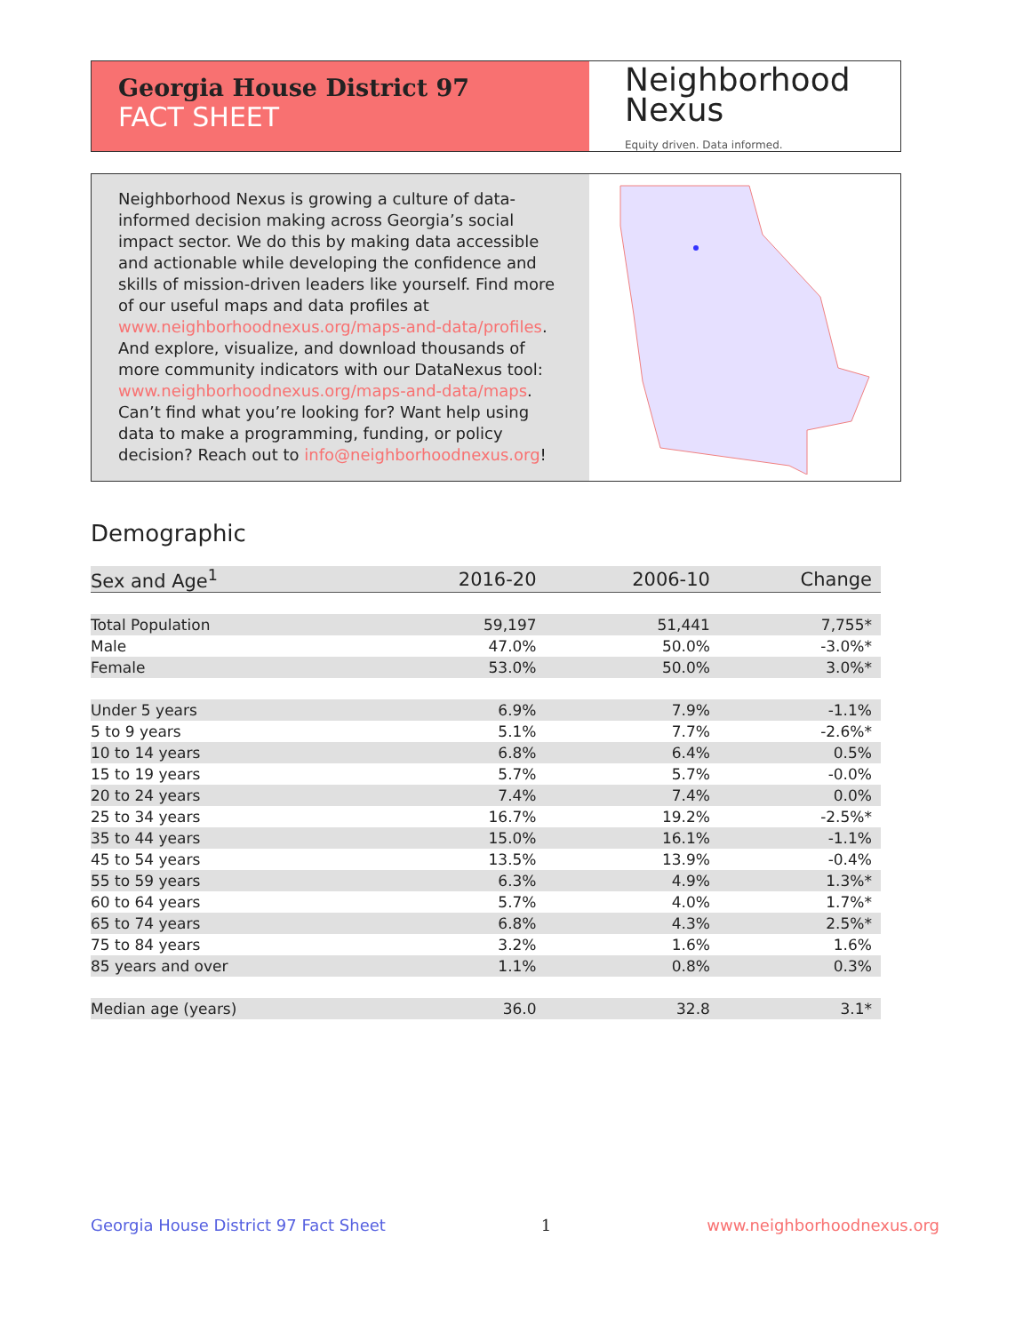Georgia House District 97
FACT SHEET
Neighborhood
Nexus
Equity driven. Data informed.
Neighborhood Nexus is growing a culture of data-informed decision making across Georgia’s social impact sector. We do this by making data accessible and actionable while developing the confidence and skills of mission-driven leaders like yourself. Find more of our useful maps and data profiles at www.neighborhoodnexus.org/maps-and-data/profiles. And explore, visualize, and download thousands of more community indicators with our DataNexus tool: www.neighborhoodnexus.org/maps-and-data/maps. Can’t find what you’re looking for? Want help using data to make a programming, funding, or policy decision? Reach out to info@neighborhoodnexus.org!
Demographic
| Sex and Age<sup>1</sup> | 2016-20 | 2006-10 | Change |
| --- | --- | --- | --- |
| Total Population | 59,197 | 51,441 | 7,755* |
| Male | 47.0% | 50.0% | -3.0%* |
| Female | 53.0% | 50.0% | 3.0%* |
| Under 5 years | 6.9% | 7.9% | -1.1% |
| 5 to 9 years | 5.1% | 7.7% | -2.6%* |
| 10 to 14 years | 6.8% | 6.4% | 0.5% |
| 15 to 19 years | 5.7% | 5.7% | -0.0% |
| 20 to 24 years | 7.4% | 7.4% | 0.0% |
| 25 to 34 years | 16.7% | 19.2% | -2.5%* |
| 35 to 44 years | 15.0% | 16.1% | -1.1% |
| 45 to 54 years | 13.5% | 13.9% | -0.4% |
| 55 to 59 years | 6.3% | 4.9% | 1.3%* |
| 60 to 64 years | 5.7% | 4.0% | 1.7%* |
| 65 to 74 years | 6.8% | 4.3% | 2.5%* |
| 75 to 84 years | 3.2% | 1.6% | 1.6% |
| 85 years and over | 1.1% | 0.8% | 0.3% |
| Median age (years) | 36.0 | 32.8 | 3.1* |
Georgia House District 97 Fact Sheet 1 www.neighborhoodnexus.org